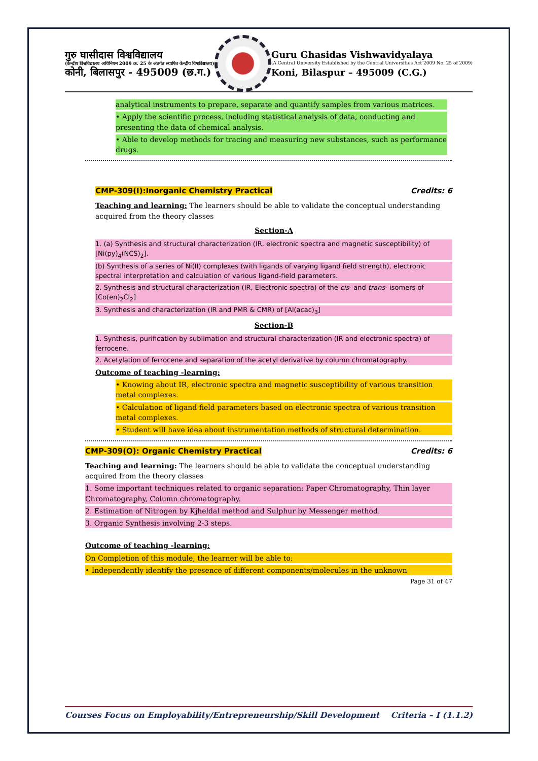गुरु घासीदास विश्वविद्यालय
(केन्द्रीय विश्वविद्यालय अधिनियम 2009 क्र. 25 के अंतर्गत स्थापित केन्द्रीय विश्वविद्यालय)
कोनी, बिलासपुर - 495009 (छ.ग.)
Guru Ghasidas Vishwavidyalaya
(A Central University Established by the Central Universities Act 2009 No. 25 of 2009)
Koni, Bilaspur – 495009 (C.G.)
analytical instruments to prepare, separate and quantify samples from various matrices.
• Apply the scientific process, including statistical analysis of data, conducting and presenting the data of chemical analysis.
• Able to develop methods for tracing and measuring new substances, such as performance drugs.
CMP-309(I):Inorganic Chemistry Practical Credits: 6
Teaching and learning: The learners should be able to validate the conceptual understanding acquired from the theory classes
Section-A
1. (a) Synthesis and structural characterization (IR, electronic spectra and magnetic susceptibility) of [Ni(py)<sub>4</sub>(NCS)<sub>2</sub>].
(b) Synthesis of a series of Ni(II) complexes (with ligands of varying ligand field strength), electronic spectral interpretation and calculation of various ligand-field parameters.
2. Synthesis and structural characterization (IR, Electronic spectra) of the cis- and trans- isomers of [Co(en)<sub>2</sub>Cl<sub>2</sub>]
3. Synthesis and characterization (IR and PMR & CMR) of [Al(acac)<sub>3</sub>]
Section-B
1. Synthesis, purification by sublimation and structural characterization (IR and electronic spectra) of ferrocene.
2. Acetylation of ferrocene and separation of the acetyl derivative by column chromatography.
Outcome of teaching -learning:
• Knowing about IR, electronic spectra and magnetic susceptibility of various transition metal complexes.
• Calculation of ligand field parameters based on electronic spectra of various transition metal complexes.
• Student will have idea about instrumentation methods of structural determination.
CMP-309(O): Organic Chemistry Practical Credits: 6
Teaching and learning: The learners should be able to validate the conceptual understanding acquired from the theory classes
1. Some important techniques related to organic separation: Paper Chromatography, Thin layer Chromatography, Column chromatography.
2. Estimation of Nitrogen by Kjheldal method and Sulphur by Messenger method.
3. Organic Synthesis involving 2-3 steps.
Outcome of teaching -learning:
On Completion of this module, the learner will be able to:
• Independently identify the presence of different components/molecules in the unknown
Page 31 of 47
Courses Focus on Employability/Entrepreneurship/Skill Development Criteria – I (1.1.2)